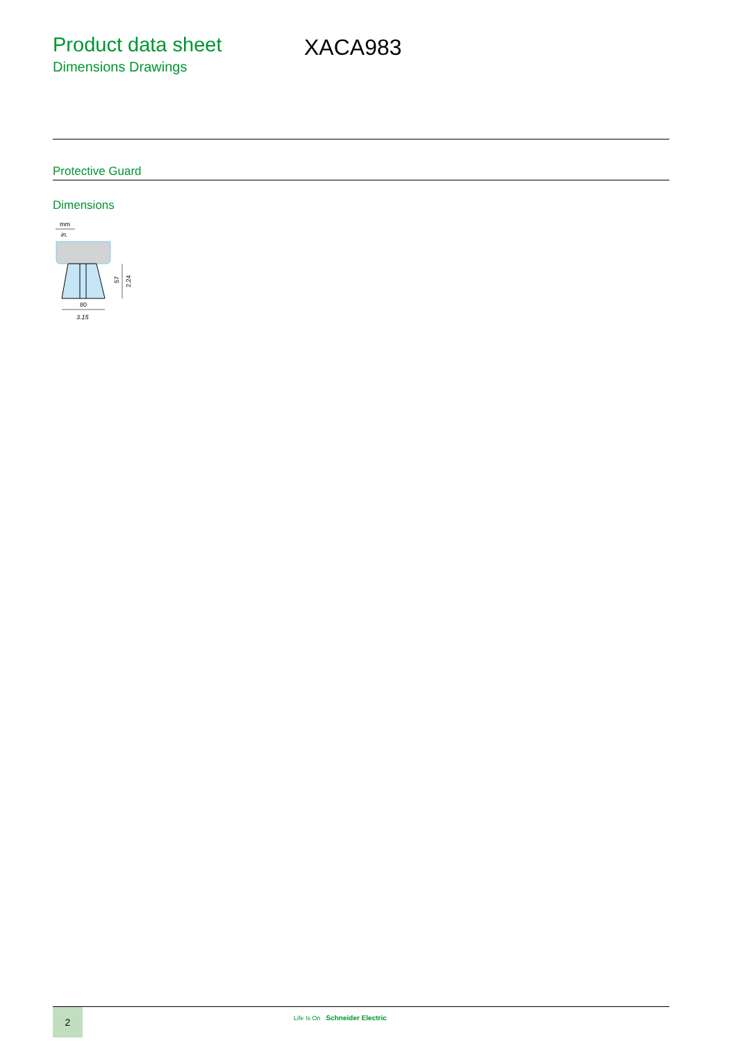Product data sheet
Dimensions Drawings
XACA983
Protective Guard
Dimensions
mm
in.
57
2.24
80
3.15
2 Life Is On Schneider Electric